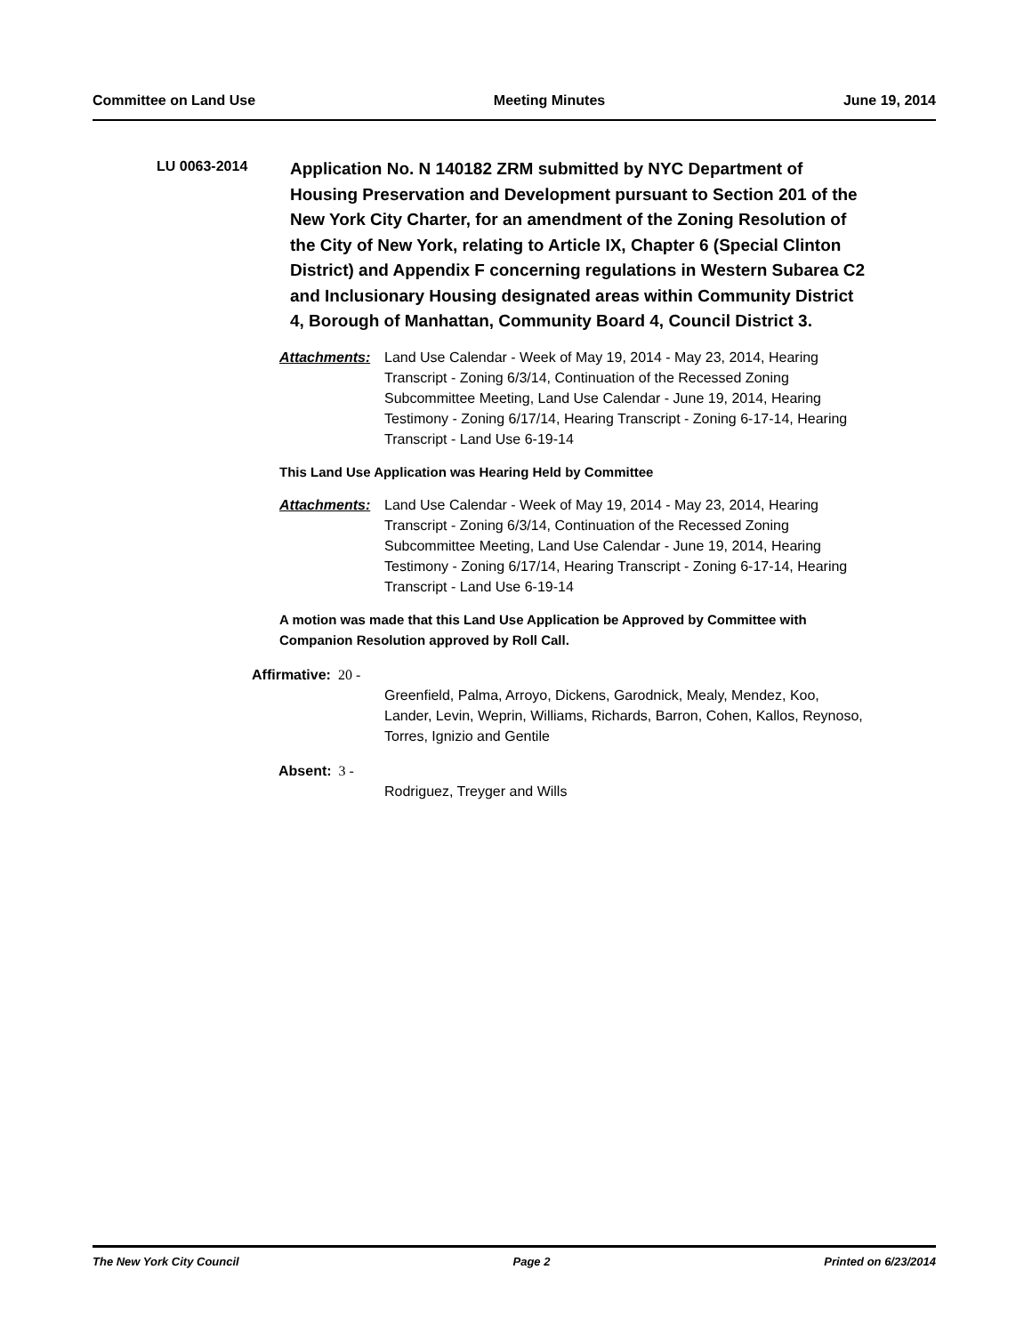Committee on Land Use Meeting Minutes June 19, 2014
LU 0063-2014
Application No. N 140182 ZRM submitted by NYC Department of Housing Preservation and Development pursuant to Section 201 of the New York City Charter, for an amendment of the Zoning Resolution of the City of New York, relating to Article IX, Chapter 6 (Special Clinton District) and Appendix F concerning regulations in Western Subarea C2 and Inclusionary Housing designated areas within Community District 4, Borough of Manhattan, Community Board 4, Council District 3.
Attachments: Land Use Calendar - Week of May 19, 2014 - May 23, 2014, Hearing Transcript - Zoning 6/3/14, Continuation of the Recessed Zoning Subcommittee Meeting, Land Use Calendar - June 19, 2014, Hearing Testimony - Zoning 6/17/14, Hearing Transcript - Zoning 6-17-14, Hearing Transcript - Land Use 6-19-14
This Land Use Application was Hearing Held by Committee
Attachments: Land Use Calendar - Week of May 19, 2014 - May 23, 2014, Hearing Transcript - Zoning 6/3/14, Continuation of the Recessed Zoning Subcommittee Meeting, Land Use Calendar - June 19, 2014, Hearing Testimony - Zoning 6/17/14, Hearing Transcript - Zoning 6-17-14, Hearing Transcript - Land Use 6-19-14
A motion was made that this Land Use Application be Approved by Committee with Companion Resolution approved by Roll Call.
Affirmative: 20 -
Greenfield, Palma, Arroyo, Dickens, Garodnick, Mealy, Mendez, Koo, Lander, Levin, Weprin, Williams, Richards, Barron, Cohen, Kallos, Reynoso, Torres, Ignizio and Gentile
Absent: 3 -
Rodriguez, Treyger and Wills
The New York City Council Page 2 Printed on 6/23/2014